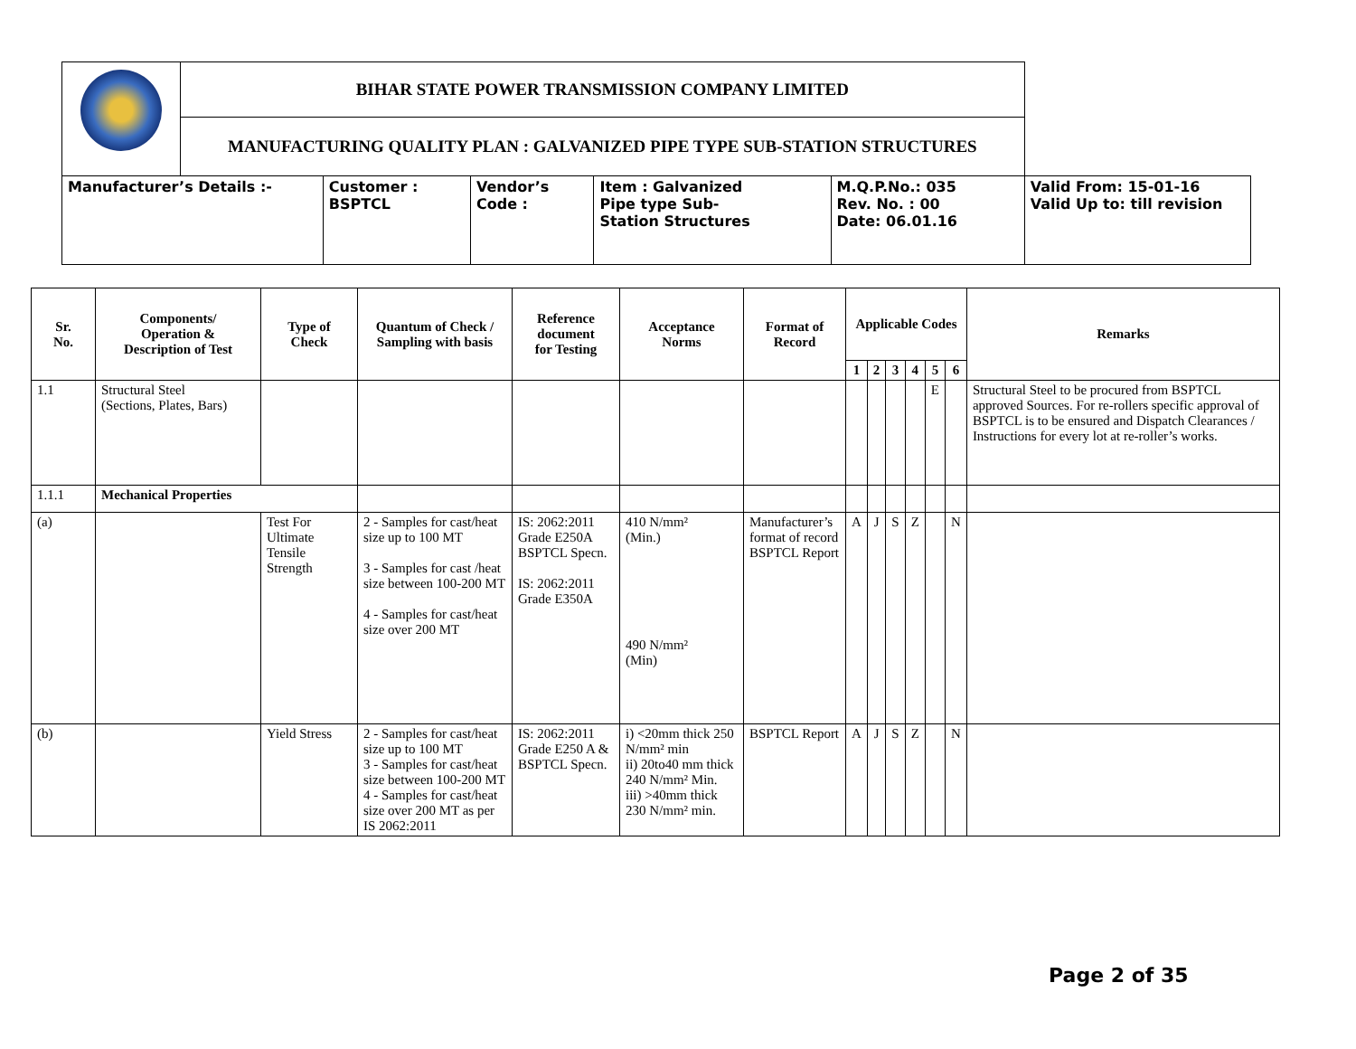| | BIHAR STATE POWER TRANSMISSION COMPANY LIMITED | | | | | |
| | MANUFACTURING QUALITY PLAN : GALVANIZED PIPE TYPE SUB-STATION STRUCTURES | | | | | |
| Manufacturer’s Details :- | | Customer : BSPTCL | Vendor’s Code : | Item : Galvanized Pipe type Sub- Station Structures | M.Q.P.No.: 035 Rev. No. : 00 Date: 06.01.16 | Valid From: 15-01-16 Valid Up to: till revision |
| Sr. No. | Components/ Operation & Description of Test | Type of Check | Quantum of Check / Sampling with basis | Reference document for Testing | Acceptance Norms | Format of Record | Applicable Codes | | | | | | Remarks |
| --- | --- | --- | --- | --- | --- | --- | --- | --- | --- | --- | --- | --- | --- |
| | | | | | | | 1 | 2 | 3 | 4 | 5 | 6 | |
| 1.1 | Structural Steel (Sections, Plates, Bars) | | | | | | | | | | E | | Structural Steel to be procured from BSPTCL approved Sources. For re-rollers specific approval of BSPTCL is to be ensured and Dispatch Clearances / Instructions for every lot at re-roller’s works. |
| 1.1.1 | Mechanical Properties | | | | | | | | | | | | |
| (a) | | Test For Ultimate Tensile Strength | 2 - Samples for cast/heat size up to 100 MT 3 - Samples for cast /heat size between 100-200 MT 4 - Samples for cast/heat size over 200 MT | IS: 2062:2011 Grade E250A BSPTCL Specn. IS: 2062:2011 Grade E350A | 410 N/mm² (Min.) 490 N/mm² (Min) | Manufacturer’s format of record BSPTCL Report | A | J | S | Z | | N | |
| (b) | | Yield Stress | 2 - Samples for cast/heat size up to 100 MT 3 - Samples for cast/heat size between 100-200 MT 4 - Samples for cast/heat size over 200 MT as per IS 2062:2011 | IS: 2062:2011 Grade E250 A & BSPTCL Specn. | i) <20mm thick 250 N/mm² min ii) 20to40 mm thick 240 N/mm² Min. iii) >40mm thick 230 N/mm² min. | BSPTCL Report | A | J | S | Z | | N | |
Page 2 of 35